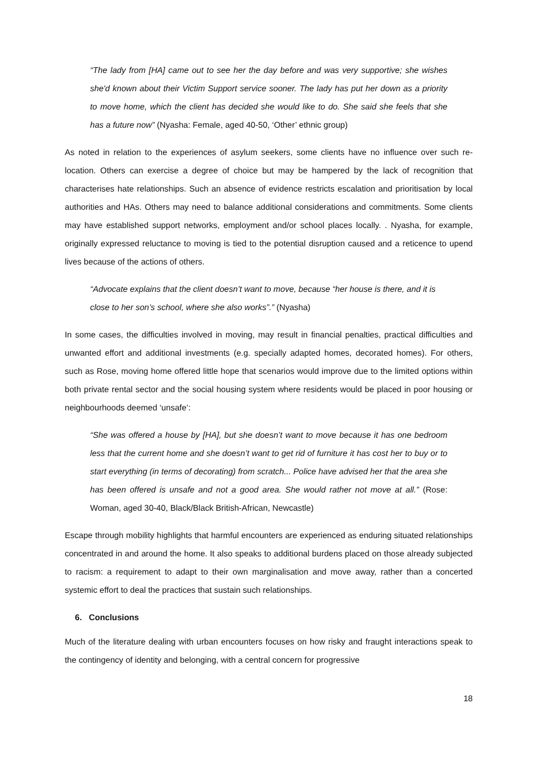“The lady from [HA] came out to see her the day before and was very supportive; she wishes she'd known about their Victim Support service sooner. The lady has put her down as a priority to move home, which the client has decided she would like to do. She said she feels that she has a future now” (Nyasha: Female, aged 40-50, ‘Other’ ethnic group)
As noted in relation to the experiences of asylum seekers, some clients have no influence over such re-location. Others can exercise a degree of choice but may be hampered by the lack of recognition that characterises hate relationships. Such an absence of evidence restricts escalation and prioritisation by local authorities and HAs. Others may need to balance additional considerations and commitments. Some clients may have established support networks, employment and/or school places locally. . Nyasha, for example, originally expressed reluctance to moving is tied to the potential disruption caused and a reticence to upend lives because of the actions of others.
“Advocate explains that the client doesn’t want to move, because “her house is there, and it is close to her son’s school, where she also works”.” (Nyasha)
In some cases, the difficulties involved in moving, may result in financial penalties, practical difficulties and unwanted effort and additional investments (e.g. specially adapted homes, decorated homes). For others, such as Rose, moving home offered little hope that scenarios would improve due to the limited options within both private rental sector and the social housing system where residents would be placed in poor housing or neighbourhoods deemed ‘unsafe’:
“She was offered a house by [HA], but she doesn’t want to move because it has one bedroom less that the current home and she doesn’t want to get rid of furniture it has cost her to buy or to start everything (in terms of decorating) from scratch... Police have advised her that the area she has been offered is unsafe and not a good area. She would rather not move at all.” (Rose: Woman, aged 30-40, Black/Black British-African, Newcastle)
Escape through mobility highlights that harmful encounters are experienced as enduring situated relationships concentrated in and around the home. It also speaks to additional burdens placed on those already subjected to racism: a requirement to adapt to their own marginalisation and move away, rather than a concerted systemic effort to deal the practices that sustain such relationships.
6. Conclusions
Much of the literature dealing with urban encounters focuses on how risky and fraught interactions speak to the contingency of identity and belonging, with a central concern for progressive
18